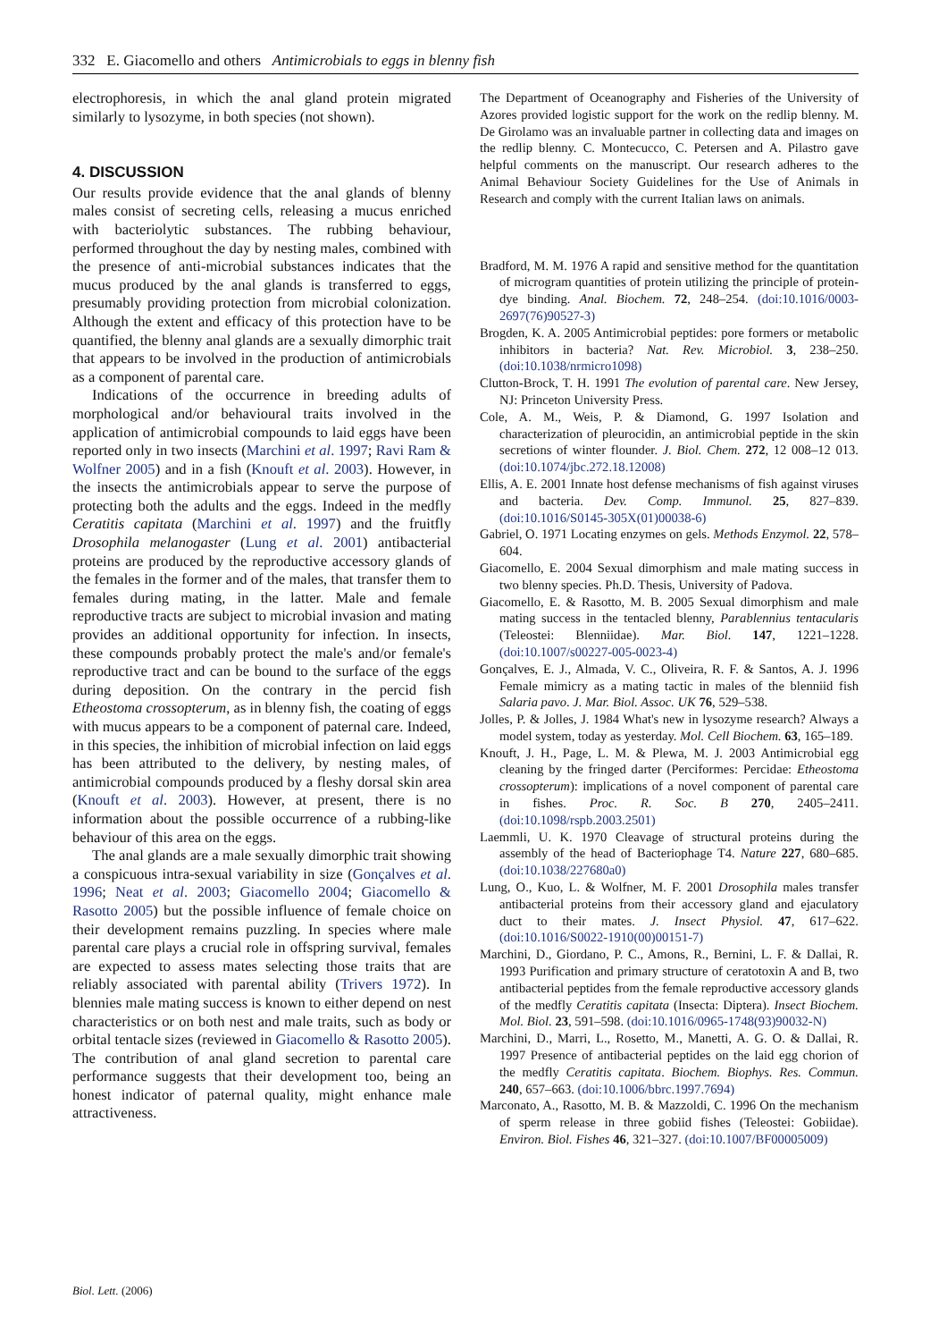332 E. Giacomello and others Antimicrobials to eggs in blenny fish
electrophoresis, in which the anal gland protein migrated similarly to lysozyme, in both species (not shown).
4. DISCUSSION
Our results provide evidence that the anal glands of blenny males consist of secreting cells, releasing a mucus enriched with bacteriolytic substances. The rubbing behaviour, performed throughout the day by nesting males, combined with the presence of anti-microbial substances indicates that the mucus produced by the anal glands is transferred to eggs, presumably providing protection from microbial colonization. Although the extent and efficacy of this protection have to be quantified, the blenny anal glands are a sexually dimorphic trait that appears to be involved in the production of antimicrobials as a component of parental care.
Indications of the occurrence in breeding adults of morphological and/or behavioural traits involved in the application of antimicrobial compounds to laid eggs have been reported only in two insects (Marchini et al. 1997; Ravi Ram & Wolfner 2005) and in a fish (Knouft et al. 2003). However, in the insects the antimicrobials appear to serve the purpose of protecting both the adults and the eggs. Indeed in the medfly Ceratitis capitata (Marchini et al. 1997) and the fruitfly Drosophila melanogaster (Lung et al. 2001) antibacterial proteins are produced by the reproductive accessory glands of the females in the former and of the males, that transfer them to females during mating, in the latter. Male and female reproductive tracts are subject to microbial invasion and mating provides an additional opportunity for infection. In insects, these compounds probably protect the male's and/or female's reproductive tract and can be bound to the surface of the eggs during deposition. On the contrary in the percid fish Etheostoma crossopterum, as in blenny fish, the coating of eggs with mucus appears to be a component of paternal care. Indeed, in this species, the inhibition of microbial infection on laid eggs has been attributed to the delivery, by nesting males, of antimicrobial compounds produced by a fleshy dorsal skin area (Knouft et al. 2003). However, at present, there is no information about the possible occurrence of a rubbing-like behaviour of this area on the eggs.
The anal glands are a male sexually dimorphic trait showing a conspicuous intra-sexual variability in size (Gonçalves et al. 1996; Neat et al. 2003; Giacomello 2004; Giacomello & Rasotto 2005) but the possible influence of female choice on their development remains puzzling. In species where male parental care plays a crucial role in offspring survival, females are expected to assess mates selecting those traits that are reliably associated with parental ability (Trivers 1972). In blennies male mating success is known to either depend on nest characteristics or on both nest and male traits, such as body or orbital tentacle sizes (reviewed in Giacomello & Rasotto 2005). The contribution of anal gland secretion to parental care performance suggests that their development too, being an honest indicator of paternal quality, might enhance male attractiveness.
The Department of Oceanography and Fisheries of the University of Azores provided logistic support for the work on the redlip blenny. M. De Girolamo was an invaluable partner in collecting data and images on the redlip blenny. C. Montecucco, C. Petersen and A. Pilastro gave helpful comments on the manuscript. Our research adheres to the Animal Behaviour Society Guidelines for the Use of Animals in Research and comply with the current Italian laws on animals.
Bradford, M. M. 1976 A rapid and sensitive method for the quantitation of microgram quantities of protein utilizing the principle of protein-dye binding. Anal. Biochem. 72, 248–254. (doi:10.1016/0003-2697(76)90527-3)
Brogden, K. A. 2005 Antimicrobial peptides: pore formers or metabolic inhibitors in bacteria? Nat. Rev. Microbiol. 3, 238–250. (doi:10.1038/nrmicro1098)
Clutton-Brock, T. H. 1991 The evolution of parental care. New Jersey, NJ: Princeton University Press.
Cole, A. M., Weis, P. & Diamond, G. 1997 Isolation and characterization of pleurocidin, an antimicrobial peptide in the skin secretions of winter flounder. J. Biol. Chem. 272, 12 008–12 013. (doi:10.1074/jbc.272.18.12008)
Ellis, A. E. 2001 Innate host defense mechanisms of fish against viruses and bacteria. Dev. Comp. Immunol. 25, 827–839. (doi:10.1016/S0145-305X(01)00038-6)
Gabriel, O. 1971 Locating enzymes on gels. Methods Enzymol. 22, 578–604.
Giacomello, E. 2004 Sexual dimorphism and male mating success in two blenny species. Ph.D. Thesis, University of Padova.
Giacomello, E. & Rasotto, M. B. 2005 Sexual dimorphism and male mating success in the tentacled blenny, Parablennius tentacularis (Teleostei: Blenniidae). Mar. Biol. 147, 1221–1228. (doi:10.1007/s00227-005-0023-4)
Gonçalves, E. J., Almada, V. C., Oliveira, R. F. & Santos, A. J. 1996 Female mimicry as a mating tactic in males of the blenniid fish Salaria pavo. J. Mar. Biol. Assoc. UK 76, 529–538.
Jolles, P. & Jolles, J. 1984 What's new in lysozyme research? Always a model system, today as yesterday. Mol. Cell Biochem. 63, 165–189.
Knouft, J. H., Page, L. M. & Plewa, M. J. 2003 Antimicrobial egg cleaning by the fringed darter (Perciformes: Percidae: Etheostoma crossopterum): implications of a novel component of parental care in fishes. Proc. R. Soc. B 270, 2405–2411. (doi:10.1098/rspb.2003.2501)
Laemmli, U. K. 1970 Cleavage of structural proteins during the assembly of the head of Bacteriophage T4. Nature 227, 680–685. (doi:10.1038/227680a0)
Lung, O., Kuo, L. & Wolfner, M. F. 2001 Drosophila males transfer antibacterial proteins from their accessory gland and ejaculatory duct to their mates. J. Insect Physiol. 47, 617–622. (doi:10.1016/S0022-1910(00)00151-7)
Marchini, D., Giordano, P. C., Amons, R., Bernini, L. F. & Dallai, R. 1993 Purification and primary structure of ceratotoxin A and B, two antibacterial peptides from the female reproductive accessory glands of the medfly Ceratitis capitata (Insecta: Diptera). Insect Biochem. Mol. Biol. 23, 591–598. (doi:10.1016/0965-1748(93)90032-N)
Marchini, D., Marri, L., Rosetto, M., Manetti, A. G. O. & Dallai, R. 1997 Presence of antibacterial peptides on the laid egg chorion of the medfly Ceratitis capitata. Biochem. Biophys. Res. Commun. 240, 657–663. (doi:10.1006/bbrc.1997.7694)
Marconato, A., Rasotto, M. B. & Mazzoldi, C. 1996 On the mechanism of sperm release in three gobiid fishes (Teleostei: Gobiidae). Environ. Biol. Fishes 46, 321–327. (doi:10.1007/BF00005009)
Biol. Lett. (2006)